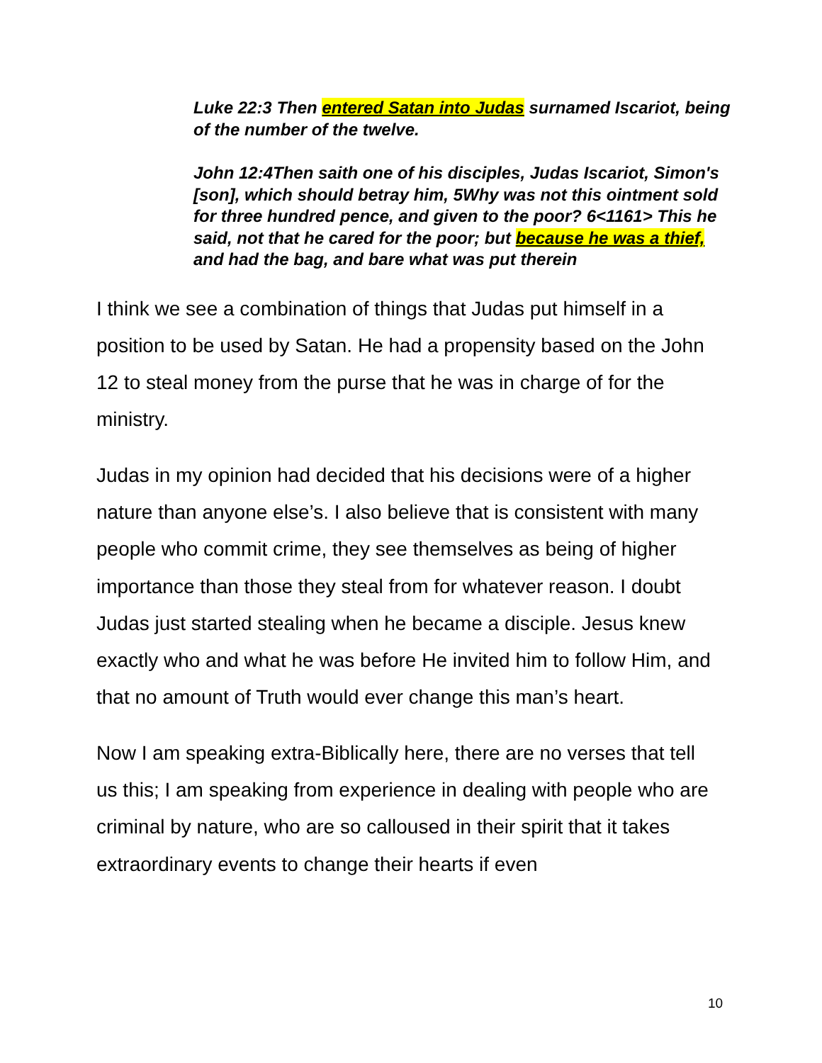Luke 22:3 Then entered Satan into Judas surnamed Iscariot, being of the number of the twelve.
John 12:4Then saith one of his disciples, Judas Iscariot, Simon's [son], which should betray him, 5Why was not this ointment sold for three hundred pence, and given to the poor? 6<1161> This he said, not that he cared for the poor; but because he was a thief, and had the bag, and bare what was put therein
I think we see a combination of things that Judas put himself in a position to be used by Satan. He had a propensity based on the John 12 to steal money from the purse that he was in charge of for the ministry.
Judas in my opinion had decided that his decisions were of a higher nature than anyone else’s. I also believe that is consistent with many people who commit crime, they see themselves as being of higher importance than those they steal from for whatever reason. I doubt Judas just started stealing when he became a disciple. Jesus knew exactly who and what he was before He invited him to follow Him, and that no amount of Truth would ever change this man’s heart.
Now I am speaking extra-Biblically here, there are no verses that tell us this; I am speaking from experience in dealing with people who are criminal by nature, who are so calloused in their spirit that it takes extraordinary events to change their hearts if even
10